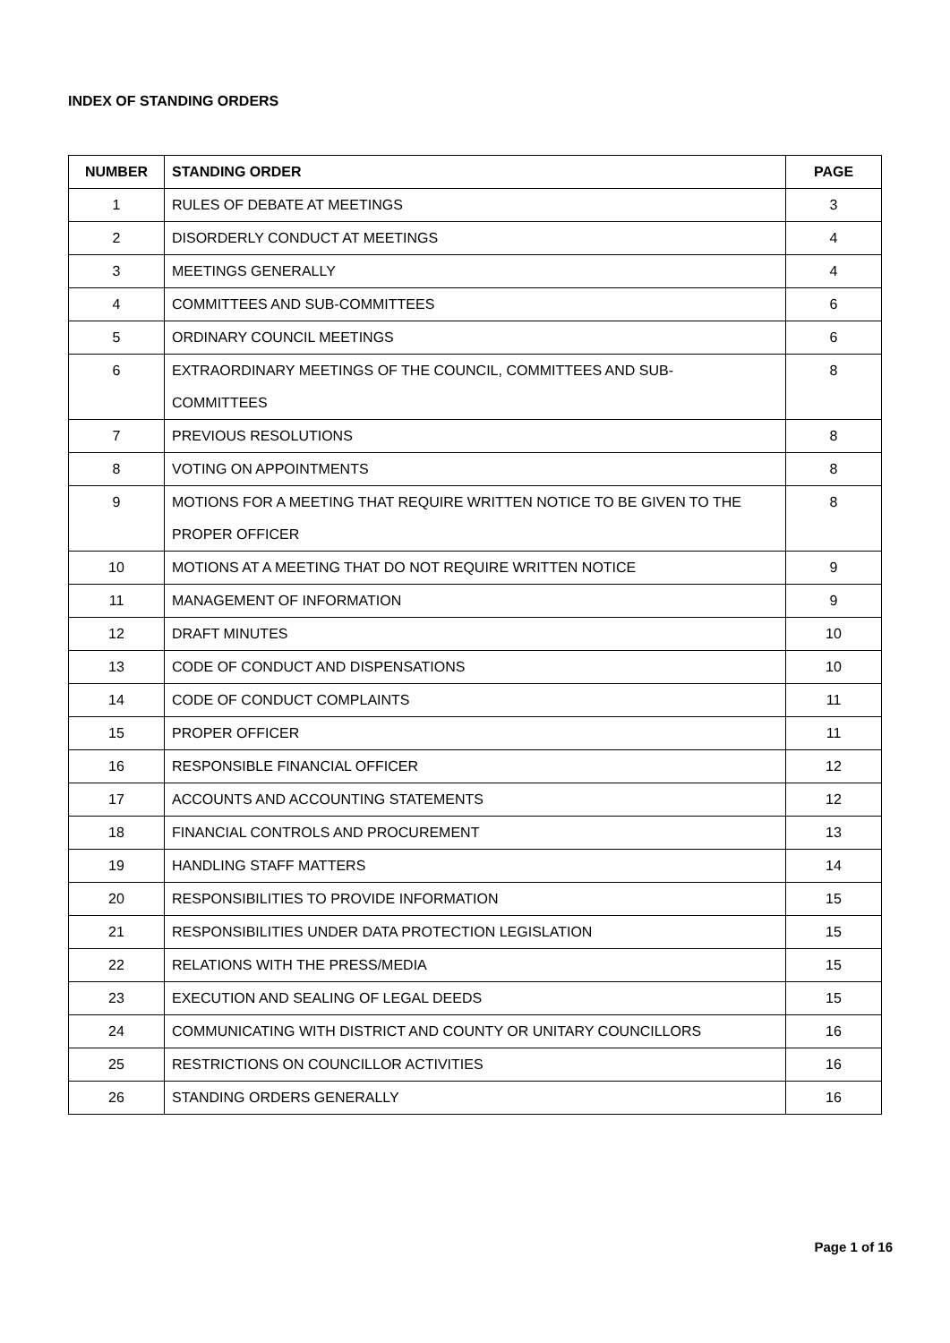INDEX OF STANDING ORDERS
| NUMBER | STANDING ORDER | PAGE |
| --- | --- | --- |
| 1 | RULES OF DEBATE AT MEETINGS | 3 |
| 2 | DISORDERLY CONDUCT AT MEETINGS | 4 |
| 3 | MEETINGS GENERALLY | 4 |
| 4 | COMMITTEES AND SUB-COMMITTEES | 6 |
| 5 | ORDINARY COUNCIL MEETINGS | 6 |
| 6 | EXTRAORDINARY MEETINGS OF THE COUNCIL, COMMITTEES AND SUB- COMMITTEES | 8 |
| 7 | PREVIOUS RESOLUTIONS | 8 |
| 8 | VOTING ON APPOINTMENTS | 8 |
| 9 | MOTIONS FOR A MEETING THAT REQUIRE WRITTEN NOTICE TO BE GIVEN TO THE PROPER OFFICER | 8 |
| 10 | MOTIONS AT A MEETING THAT DO NOT REQUIRE WRITTEN NOTICE | 9 |
| 11 | MANAGEMENT OF INFORMATION | 9 |
| 12 | DRAFT MINUTES | 10 |
| 13 | CODE OF CONDUCT AND DISPENSATIONS | 10 |
| 14 | CODE OF CONDUCT COMPLAINTS | 11 |
| 15 | PROPER OFFICER | 11 |
| 16 | RESPONSIBLE FINANCIAL OFFICER | 12 |
| 17 | ACCOUNTS AND ACCOUNTING STATEMENTS | 12 |
| 18 | FINANCIAL CONTROLS AND PROCUREMENT | 13 |
| 19 | HANDLING STAFF MATTERS | 14 |
| 20 | RESPONSIBILITIES TO PROVIDE INFORMATION | 15 |
| 21 | RESPONSIBILITIES UNDER DATA PROTECTION LEGISLATION | 15 |
| 22 | RELATIONS WITH THE PRESS/MEDIA | 15 |
| 23 | EXECUTION AND SEALING OF LEGAL DEEDS | 15 |
| 24 | COMMUNICATING WITH DISTRICT AND COUNTY OR UNITARY COUNCILLORS | 16 |
| 25 | RESTRICTIONS ON COUNCILLOR ACTIVITIES | 16 |
| 26 | STANDING ORDERS GENERALLY | 16 |
Page 1 of 16